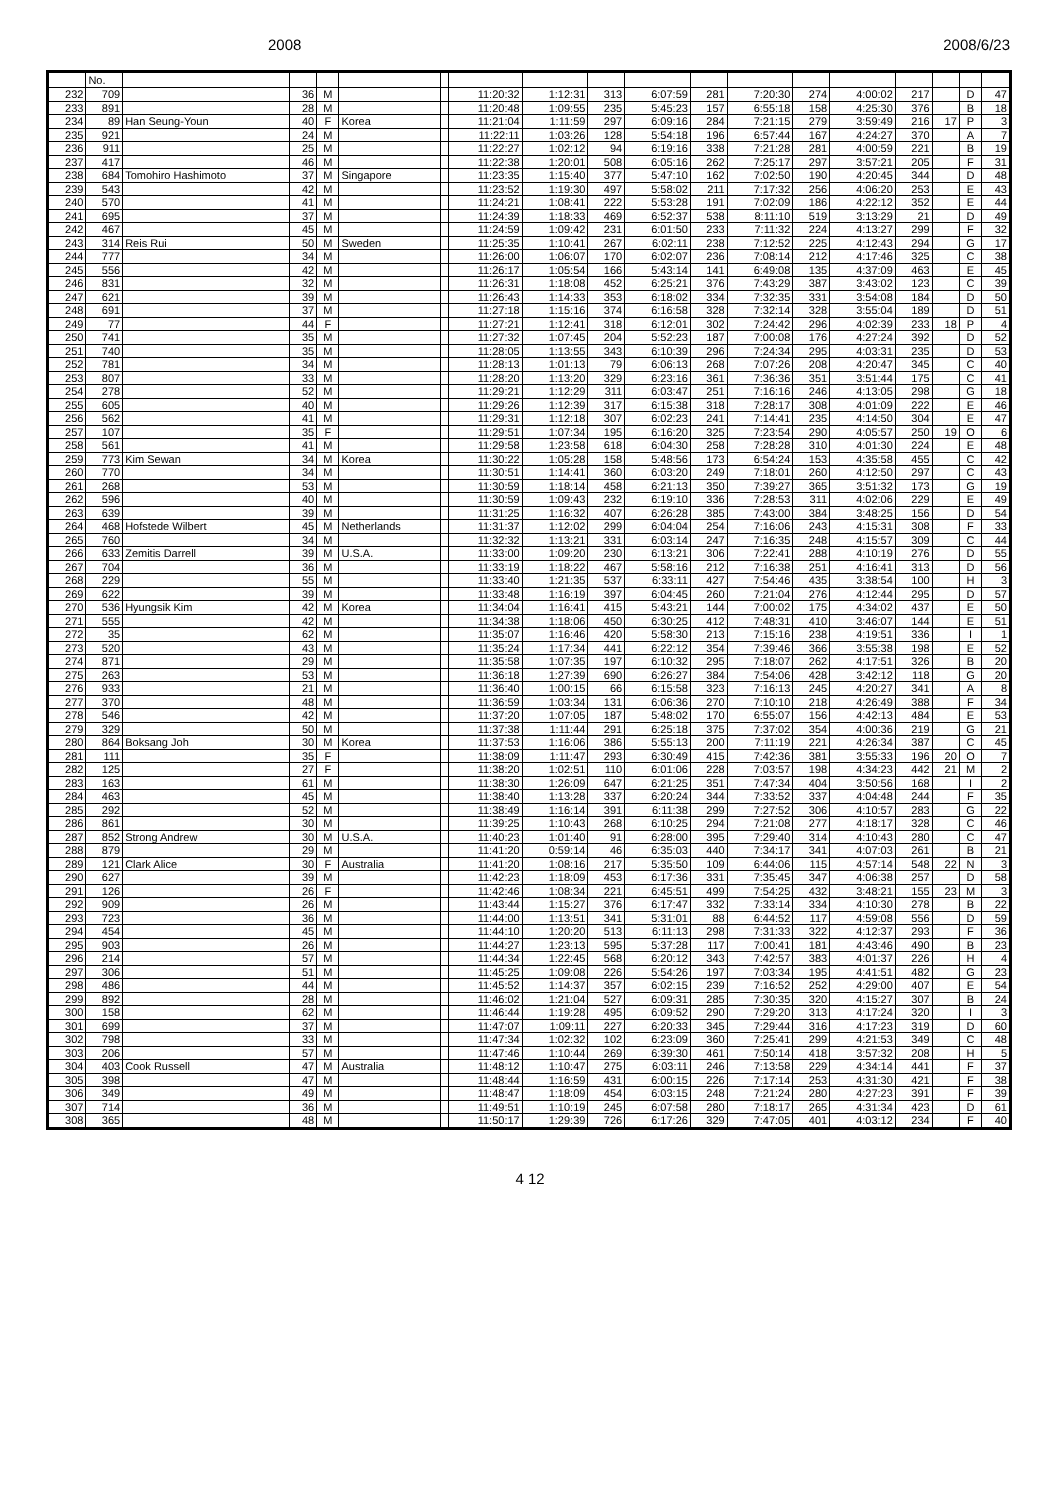2008 2008/6/23
| | No. | | | | | | | | | | | | | | | | | |
| --- | --- | --- | --- | --- | --- | --- | --- | --- | --- | --- | --- | --- | --- | --- | --- | --- | --- | --- |
| 232 | 709 | | 36 | M | | | 11:20:32 | 1:12:31 | 313 | 6:07:59 | 281 | 7:20:30 | 274 | 4:00:02 | 217 | | D | 47 |
| 233 | 891 | | 28 | M | | | 11:20:48 | 1:09:55 | 235 | 5:45:23 | 157 | 6:55:18 | 158 | 4:25:30 | 376 | | B | 18 |
| 234 | 89 | Han Seung-Youn | 40 | F | Korea | | 11:21:04 | 1:11:59 | 297 | 6:09:16 | 284 | 7:21:15 | 279 | 3:59:49 | 216 | 17 | P | 3 |
| 235 | 921 | | 24 | M | | | 11:22:11 | 1:03:26 | 128 | 5:54:18 | 196 | 6:57:44 | 167 | 4:24:27 | 370 | | A | 7 |
| 236 | 911 | | 25 | M | | | 11:22:27 | 1:02:12 | 94 | 6:19:16 | 338 | 7:21:28 | 281 | 4:00:59 | 221 | | B | 19 |
| 237 | 417 | | 46 | M | | | 11:22:38 | 1:20:01 | 508 | 6:05:16 | 262 | 7:25:17 | 297 | 3:57:21 | 205 | | F | 31 |
| 238 | 684 | Tomohiro Hashimoto | 37 | M | Singapore | | 11:23:35 | 1:15:40 | 377 | 5:47:10 | 162 | 7:02:50 | 190 | 4:20:45 | 344 | | D | 48 |
| 239 | 543 | | 42 | M | | | 11:23:52 | 1:19:30 | 497 | 5:58:02 | 211 | 7:17:32 | 256 | 4:06:20 | 253 | | E | 43 |
| 240 | 570 | | 41 | M | | | 11:24:21 | 1:08:41 | 222 | 5:53:28 | 191 | 7:02:09 | 186 | 4:22:12 | 352 | | E | 44 |
| 241 | 695 | | 37 | M | | | 11:24:39 | 1:18:33 | 469 | 6:52:37 | 538 | 8:11:10 | 519 | 3:13:29 | 21 | | D | 49 |
| 242 | 467 | | 45 | M | | | 11:24:59 | 1:09:42 | 231 | 6:01:50 | 233 | 7:11:32 | 224 | 4:13:27 | 299 | | F | 32 |
| 243 | 314 | Reis Rui | 50 | M | Sweden | | 11:25:35 | 1:10:41 | 267 | 6:02:11 | 238 | 7:12:52 | 225 | 4:12:43 | 294 | | G | 17 |
| 244 | 777 | | 34 | M | | | 11:26:00 | 1:06:07 | 170 | 6:02:07 | 236 | 7:08:14 | 212 | 4:17:46 | 325 | | C | 38 |
| 245 | 556 | | 42 | M | | | 11:26:17 | 1:05:54 | 166 | 5:43:14 | 141 | 6:49:08 | 135 | 4:37:09 | 463 | | E | 45 |
| 246 | 831 | | 32 | M | | | 11:26:31 | 1:18:08 | 452 | 6:25:21 | 376 | 7:43:29 | 387 | 3:43:02 | 123 | | C | 39 |
| 247 | 621 | | 39 | M | | | 11:26:43 | 1:14:33 | 353 | 6:18:02 | 334 | 7:32:35 | 331 | 3:54:08 | 184 | | D | 50 |
| 248 | 691 | | 37 | M | | | 11:27:18 | 1:15:16 | 374 | 6:16:58 | 328 | 7:32:14 | 328 | 3:55:04 | 189 | | D | 51 |
| 249 | 77 | | 44 | F | | | 11:27:21 | 1:12:41 | 318 | 6:12:01 | 302 | 7:24:42 | 296 | 4:02:39 | 233 | 18 | P | 4 |
| 250 | 741 | | 35 | M | | | 11:27:32 | 1:07:45 | 204 | 5:52:23 | 187 | 7:00:08 | 176 | 4:27:24 | 392 | | D | 52 |
| 251 | 740 | | 35 | M | | | 11:28:05 | 1:13:55 | 343 | 6:10:39 | 296 | 7:24:34 | 295 | 4:03:31 | 235 | | D | 53 |
| 252 | 781 | | 34 | M | | | 11:28:13 | 1:01:13 | 79 | 6:06:13 | 268 | 7:07:26 | 208 | 4:20:47 | 345 | | C | 40 |
| 253 | 807 | | 33 | M | | | 11:28:20 | 1:13:20 | 329 | 6:23:16 | 361 | 7:36:36 | 351 | 3:51:44 | 175 | | C | 41 |
| 254 | 278 | | 52 | M | | | 11:29:21 | 1:12:29 | 311 | 6:03:47 | 251 | 7:16:16 | 246 | 4:13:05 | 298 | | G | 18 |
| 255 | 605 | | 40 | M | | | 11:29:26 | 1:12:39 | 317 | 6:15:38 | 318 | 7:28:17 | 308 | 4:01:09 | 222 | | E | 46 |
| 256 | 562 | | 41 | M | | | 11:29:31 | 1:12:18 | 307 | 6:02:23 | 241 | 7:14:41 | 235 | 4:14:50 | 304 | | E | 47 |
| 257 | 107 | | 35 | F | | | 11:29:51 | 1:07:34 | 195 | 6:16:20 | 325 | 7:23:54 | 290 | 4:05:57 | 250 | 19 | O | 6 |
| 258 | 561 | | 41 | M | | | 11:29:58 | 1:23:58 | 618 | 6:04:30 | 258 | 7:28:28 | 310 | 4:01:30 | 224 | | E | 48 |
| 259 | 773 | Kim Sewan | 34 | M | Korea | | 11:30:22 | 1:05:28 | 158 | 5:48:56 | 173 | 6:54:24 | 153 | 4:35:58 | 455 | | C | 42 |
| 260 | 770 | | 34 | M | | | 11:30:51 | 1:14:41 | 360 | 6:03:20 | 249 | 7:18:01 | 260 | 4:12:50 | 297 | | C | 43 |
| 261 | 268 | | 53 | M | | | 11:30:59 | 1:18:14 | 458 | 6:21:13 | 350 | 7:39:27 | 365 | 3:51:32 | 173 | | G | 19 |
| 262 | 596 | | 40 | M | | | 11:30:59 | 1:09:43 | 232 | 6:19:10 | 336 | 7:28:53 | 311 | 4:02:06 | 229 | | E | 49 |
| 263 | 639 | | 39 | M | | | 11:31:25 | 1:16:32 | 407 | 6:26:28 | 385 | 7:43:00 | 384 | 3:48:25 | 156 | | D | 54 |
| 264 | 468 | Hofstede Wilbert | 45 | M | Netherlands | | 11:31:37 | 1:12:02 | 299 | 6:04:04 | 254 | 7:16:06 | 243 | 4:15:31 | 308 | | F | 33 |
| 265 | 760 | | 34 | M | | | 11:32:32 | 1:13:21 | 331 | 6:03:14 | 247 | 7:16:35 | 248 | 4:15:57 | 309 | | C | 44 |
| 266 | 633 | Zemitis Darrell | 39 | M | U.S.A. | | 11:33:00 | 1:09:20 | 230 | 6:13:21 | 306 | 7:22:41 | 288 | 4:10:19 | 276 | | D | 55 |
| 267 | 704 | | 36 | M | | | 11:33:19 | 1:18:22 | 467 | 5:58:16 | 212 | 7:16:38 | 251 | 4:16:41 | 313 | | D | 56 |
| 268 | 229 | | 55 | M | | | 11:33:40 | 1:21:35 | 537 | 6:33:11 | 427 | 7:54:46 | 435 | 3:38:54 | 100 | | H | 3 |
| 269 | 622 | | 39 | M | | | 11:33:48 | 1:16:19 | 397 | 6:04:45 | 260 | 7:21:04 | 276 | 4:12:44 | 295 | | D | 57 |
| 270 | 536 | Hyungsik Kim | 42 | M | Korea | | 11:34:04 | 1:16:41 | 415 | 5:43:21 | 144 | 7:00:02 | 175 | 4:34:02 | 437 | | E | 50 |
| 271 | 555 | | 42 | M | | | 11:34:38 | 1:18:06 | 450 | 6:30:25 | 412 | 7:48:31 | 410 | 3:46:07 | 144 | | E | 51 |
| 272 | 35 | | 62 | M | | | 11:35:07 | 1:16:46 | 420 | 5:58:30 | 213 | 7:15:16 | 238 | 4:19:51 | 336 | | I | 1 |
| 273 | 520 | | 43 | M | | | 11:35:24 | 1:17:34 | 441 | 6:22:12 | 354 | 7:39:46 | 366 | 3:55:38 | 198 | | E | 52 |
| 274 | 871 | | 29 | M | | | 11:35:58 | 1:07:35 | 197 | 6:10:32 | 295 | 7:18:07 | 262 | 4:17:51 | 326 | | B | 20 |
| 275 | 263 | | 53 | M | | | 11:36:18 | 1:27:39 | 690 | 6:26:27 | 384 | 7:54:06 | 428 | 3:42:12 | 118 | | G | 20 |
| 276 | 933 | | 21 | M | | | 11:36:40 | 1:00:15 | 66 | 6:15:58 | 323 | 7:16:13 | 245 | 4:20:27 | 341 | | A | 8 |
| 277 | 370 | | 48 | M | | | 11:36:59 | 1:03:34 | 131 | 6:06:36 | 270 | 7:10:10 | 218 | 4:26:49 | 388 | | F | 34 |
| 278 | 546 | | 42 | M | | | 11:37:20 | 1:07:05 | 187 | 5:48:02 | 170 | 6:55:07 | 156 | 4:42:13 | 484 | | E | 53 |
| 279 | 329 | | 50 | M | | | 11:37:38 | 1:11:44 | 291 | 6:25:18 | 375 | 7:37:02 | 354 | 4:00:36 | 219 | | G | 21 |
| 280 | 864 | Boksang Joh | 30 | M | Korea | | 11:37:53 | 1:16:06 | 386 | 5:55:13 | 200 | 7:11:19 | 221 | 4:26:34 | 387 | | C | 45 |
| 281 | 111 | | 35 | F | | | 11:38:09 | 1:11:47 | 293 | 6:30:49 | 415 | 7:42:36 | 381 | 3:55:33 | 196 | 20 | O | 7 |
| 282 | 125 | | 27 | F | | | 11:38:20 | 1:02:51 | 110 | 6:01:06 | 228 | 7:03:57 | 198 | 4:34:23 | 442 | 21 | M | 2 |
| 283 | 163 | | 61 | M | | | 11:38:30 | 1:26:09 | 647 | 6:21:25 | 351 | 7:47:34 | 404 | 3:50:56 | 168 | | I | 2 |
| 284 | 463 | | 45 | M | | | 11:38:40 | 1:13:28 | 337 | 6:20:24 | 344 | 7:33:52 | 337 | 4:04:48 | 244 | | F | 35 |
| 285 | 292 | | 52 | M | | | 11:38:49 | 1:16:14 | 391 | 6:11:38 | 299 | 7:27:52 | 306 | 4:10:57 | 283 | | G | 22 |
| 286 | 861 | | 30 | M | | | 11:39:25 | 1:10:43 | 268 | 6:10:25 | 294 | 7:21:08 | 277 | 4:18:17 | 328 | | C | 46 |
| 287 | 852 | Strong Andrew | 30 | M | U.S.A. | | 11:40:23 | 1:01:40 | 91 | 6:28:00 | 395 | 7:29:40 | 314 | 4:10:43 | 280 | | C | 47 |
| 288 | 879 | | 29 | M | | | 11:41:20 | 0:59:14 | 46 | 6:35:03 | 440 | 7:34:17 | 341 | 4:07:03 | 261 | | B | 21 |
| 289 | 121 | Clark Alice | 30 | F | Australia | | 11:41:20 | 1:08:16 | 217 | 5:35:50 | 109 | 6:44:06 | 115 | 4:57:14 | 548 | 22 | N | 3 |
| 290 | 627 | | 39 | M | | | 11:42:23 | 1:18:09 | 453 | 6:17:36 | 331 | 7:35:45 | 347 | 4:06:38 | 257 | | D | 58 |
| 291 | 126 | | 26 | F | | | 11:42:46 | 1:08:34 | 221 | 6:45:51 | 499 | 7:54:25 | 432 | 3:48:21 | 155 | 23 | M | 3 |
| 292 | 909 | | 26 | M | | | 11:43:44 | 1:15:27 | 376 | 6:17:47 | 332 | 7:33:14 | 334 | 4:10:30 | 278 | | B | 22 |
| 293 | 723 | | 36 | M | | | 11:44:00 | 1:13:51 | 341 | 5:31:01 | 88 | 6:44:52 | 117 | 4:59:08 | 556 | | D | 59 |
| 294 | 454 | | 45 | M | | | 11:44:10 | 1:20:20 | 513 | 6:11:13 | 298 | 7:31:33 | 322 | 4:12:37 | 293 | | F | 36 |
| 295 | 903 | | 26 | M | | | 11:44:27 | 1:23:13 | 595 | 5:37:28 | 117 | 7:00:41 | 181 | 4:43:46 | 490 | | B | 23 |
| 296 | 214 | | 57 | M | | | 11:44:34 | 1:22:45 | 568 | 6:20:12 | 343 | 7:42:57 | 383 | 4:01:37 | 226 | | H | 4 |
| 297 | 306 | | 51 | M | | | 11:45:25 | 1:09:08 | 226 | 5:54:26 | 197 | 7:03:34 | 195 | 4:41:51 | 482 | | G | 23 |
| 298 | 486 | | 44 | M | | | 11:45:52 | 1:14:37 | 357 | 6:02:15 | 239 | 7:16:52 | 252 | 4:29:00 | 407 | | E | 54 |
| 299 | 892 | | 28 | M | | | 11:46:02 | 1:21:04 | 527 | 6:09:31 | 285 | 7:30:35 | 320 | 4:15:27 | 307 | | B | 24 |
| 300 | 158 | | 62 | M | | | 11:46:44 | 1:19:28 | 495 | 6:09:52 | 290 | 7:29:20 | 313 | 4:17:24 | 320 | | I | 3 |
| 301 | 699 | | 37 | M | | | 11:47:07 | 1:09:11 | 227 | 6:20:33 | 345 | 7:29:44 | 316 | 4:17:23 | 319 | | D | 60 |
| 302 | 798 | | 33 | M | | | 11:47:34 | 1:02:32 | 102 | 6:23:09 | 360 | 7:25:41 | 299 | 4:21:53 | 349 | | C | 48 |
| 303 | 206 | | 57 | M | | | 11:47:46 | 1:10:44 | 269 | 6:39:30 | 461 | 7:50:14 | 418 | 3:57:32 | 208 | | H | 5 |
| 304 | 403 | Cook Russell | 47 | M | Australia | | 11:48:12 | 1:10:47 | 275 | 6:03:11 | 246 | 7:13:58 | 229 | 4:34:14 | 441 | | F | 37 |
| 305 | 398 | | 47 | M | | | 11:48:44 | 1:16:59 | 431 | 6:00:15 | 226 | 7:17:14 | 253 | 4:31:30 | 421 | | F | 38 |
| 306 | 349 | | 49 | M | | | 11:48:47 | 1:18:09 | 454 | 6:03:15 | 248 | 7:21:24 | 280 | 4:27:23 | 391 | | F | 39 |
| 307 | 714 | | 36 | M | | | 11:49:51 | 1:10:19 | 245 | 6:07:58 | 280 | 7:18:17 | 265 | 4:31:34 | 423 | | D | 61 |
| 308 | 365 | | 48 | M | | | 11:50:17 | 1:29:39 | 726 | 6:17:26 | 329 | 7:47:05 | 401 | 4:03:12 | 234 | | F | 40 |
4 12